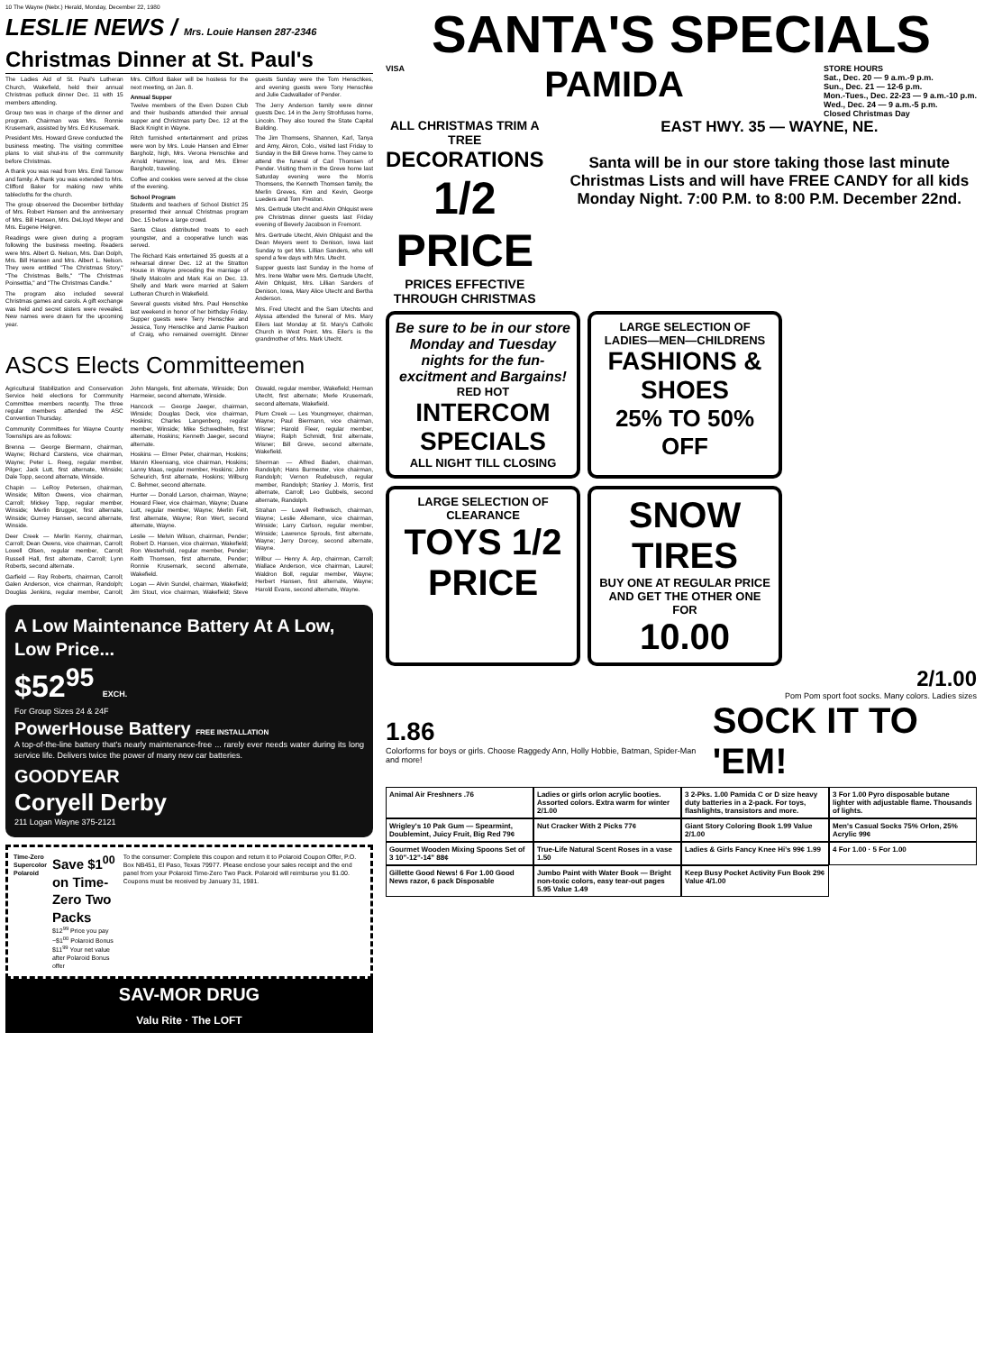10 The Wayne (Nebr.) Herald, Monday, December 22, 1980
LESLIE NEWS / Mrs. Louie Hansen 287-2346
Christmas Dinner at St. Paul's
The Ladies Aid of St. Paul's Lutheran Church, Wakefield, held their annual Christmas potluck dinner Dec. 11 with 15 members attending.
Group two was in charge of the dinner and program. Chairman was Mrs. Ronnie Krusemark, assisted by Mrs. Ed Krusemark.
President Mrs. Howard Greve conducted the business meeting. The visiting committee plans to visit shut-ins of the community before Christmas.
A thank you was read from Mrs. Emil Tarnow and family. A thank you was extended to Mrs. Clifford Baker for making new white tablecloths for the church.
The group observed the December birthday of Mrs. Robert Hansen and the anniversary of Mrs. Bill Hansen, Mrs. DeLloyd Meyer and Mrs. Eugene Helgren.
Readings were given during a program following the business meeting. Readers were Mrs. Albert G. Nelson, Mrs. Dan Dolph, Mrs. Bill Hansen and Mrs. Albert L. Nelson. They were entitled "The Christmas Story," "The Christmas Bells," "The Christmas Poinsettia," and "The Christmas Candle."
The program also included several Christmas games and carols. A gift exchange was held and secret sisters were revealed. New names were drawn for the upcoming year.
Mrs. Clifford Baker will be hostess for the next meeting, on Jan. 8.
Annual Supper
Twelve members of the Even Dozen Club and their husbands attended their annual supper and Christmas party Dec. 12 at the Black Knight in Wayne.
Ritch furnished entertainment and prizes were won by Mrs. Louie Hansen and Elmer Bargholz, high, Mrs. Verona Henschke and Arnold Hammer, low, and Mrs. Elmer Bargholz, traveling.
Coffee and cookies were served at the close of the evening.
School Program
Students and teachers of School District 25 presented their annual Christmas program Dec. 15 before a large crowd.
Santa Claus distributed treats to each youngster, and a cooperative lunch was served.
The Richard Kais entertained 35 guests at a rehearsal dinner Dec. 12 at the Stratton House in Wayne preceding the marriage of Shelly Malcolm and Mark Kai on Dec. 13. Shelly and Mark were married at Salem Lutheran Church in Wakefield.
Several guests visited Mrs. Paul Henschke last weekend in honor of her birthday Friday. Supper guests were Terry Henschke and Jessica, Tony Henschke and Jamie Paulson of Craig, who remained overnight. Dinner guests Sunday were the Tom Henschkes, and evening guests were Tony Henschke and Julie Cadwallader of Pender.
The Jerry Anderson family were dinner guests Dec. 14 in the Jerry Strohfuses home, Lincoln. They also toured the State Capital Building.
The Jim Thomsens, Shannon, Karl, Tanya and Amy, Akron, Colo., visited last Friday to Sunday in the Bill Greve home. They came to attend the funeral of Carl Thomsen of Pender. Visiting them in the Greve home last Saturday evening were the Morris Thomsens, the Kenneth Thomsen family, the Merlin Greves, Kim and Kevin, George Lueders and Tom Preston.
Mrs. Gertrude Utecht and Alvin Ohlquist were pre Christmas dinner guests last Friday evening of Beverly Jacobson in Fremont.
Mrs. Gertrude Utecht, Alvin Ohlquist and the Dean Meyers went to Denison, Iowa last Sunday to get Mrs. Lillian Sanders, who will spend a few days with Mrs. Utecht.
Supper guests last Sunday in the home of Mrs. Irene Walter were Mrs. Gertrude Utecht, Alvin Ohlquist, Mrs. Lillian Sanders of Denison, Iowa, Mary Alice Utecht and Bertha Anderson.
Mrs. Fred Utecht and the Sam Utechts and Alyssa attended the funeral of Mrs. Mary Eilers last Monday at St. Mary's Catholic Church in West Point. Mrs. Eiler's is the grandmother of Mrs. Mark Utecht.
ASCS Elects Committeemen
Agricultural Stabilization and Conservation Service held elections for Community Committee members recently. The three regular members attended the ASC Convention Thursday.
Community Committees for Wayne County Townships are as follows:
Brenna — George Biermann, chairman, Wayne; Richard Carstens, vice chairman, Wayne; Peter L. Reeg, regular member, Pilger; Jack Lutt, first alternate, Winside; Dale Topp, second alternate, Winside.
Chapin — LeRoy Petersen, chairman, Winside; Milton Owens, vice chairman, Carroll; Mickey Topp, regular member, Winside; Merlin Brugger, first alternate, Winside; Gurney Hansen, second alternate, Winside.
Deer Creek — Merlin Kenny, chairman, Carroll; Dean Owens, vice chairman, Carroll; Lowell Olsen, regular member, Carroll; Russell Hall, first alternate, Carroll; Lynn Roberts, second alternate.
Garfield — Ray Roberts, chairman, Carroll; Galen Anderson, vice chairman, Randolph; Douglas Jenkins, regular member, Carroll; John Mangels, first alternate, Winside; Don Harmeier, second alternate, Winside.
Hancock — George Jaeger, chairman, Winside; Douglas Deck, vice chairman, Hoskins; Charles Langenberg, regular member, Winside; Mike Schwedhelm, first alternate, Hoskins; Kenneth Jaeger, second alternate.
Hoskins — Elmer Peter, chairman, Hoskins; Marvin Kleensang, vice chairman, Hoskins; Lanny Maas, regular member, Hoskins; John Scheurich, first alternate, Hoskins; Wilburg C. Behmer, second alternate.
Hunter — Donald Larson, chairman, Wayne; Howard Fleer, vice chairman, Wayne; Duane Lutt, regular member, Wayne; Merlin Felt, first alternate, Wayne; Ron Wert, second alternate, Wayne.
Leslie — Melvin Wilson, chairman, Pender; Robert D. Hansen, vice chairman, Wakefield; Ron Westerhold, regular member, Pender; Keith Thomsen, first alternate, Pender; Ronnie Krusemark, second alternate, Wakefield.
Logan — Alvin Sundel, chairman, Wakefield; Jim Stout, vice chairman, Wakefield; Steve Oswald, regular member, Wakefield; Herman Utecht, first alternate; Merle Krusemark, second alternate, Wakefield.
Plum Creek — Les Youngmeyer, chairman, Wayne; Paul Biermann, vice chairman, Wisner; Harold Fleer, regular member, Wayne; Ralph Schmidt, first alternate, Wisner; Bill Greve, second alternate, Wakefield.
Sherman — Alfred Baden, chairman, Randolph; Hans Burmester, vice chairman, Randolph; Vernon Rudebusch, regular member, Randolph; Stanley J. Morris, first alternate, Carroll; Leo Gubbels, second alternate, Randolph.
Strahan — Lowell Rethwisch, chairman, Wayne; Leslie Allemann, vice chairman, Winside; Larry Carlson, regular member, Winside; Lawrence Sprouls, first alternate, Wayne; Jerry Dorcey, second alternate, Wayne.
Wilbur — Henry A. Arp, chairman, Carroll; Wallace Anderson, vice chairman, Laurel; Waldron Boll, regular member, Wayne; Herbert Hansen, first alternate, Wayne; Harold Evans, second alternate, Wayne.
A Low Maintenance Battery At A Low, Low Price...
$52<sup>95</sup> EXCH.
For Group Sizes 24 & 24F
PowerHouse Battery FREE INSTALLATION
A top-of-the-line battery that's nearly maintenance-free ... rarely ever needs water during its long service life. Delivers twice the power of many new car batteries.
GOODYEAR
Coryell Derby
211 Logan Wayne 375-2121
Time-Zero Supercolor Polaroid
Save $1<sup>00</sup> on Time-Zero Two Packs
$12<sup>99</sup> Price you pay
−$1<sup>00</sup> Polaroid Bonus
$11<sup>99</sup> Your net value after Polaroid Bonus offer
To the consumer: Complete this coupon and return it to Polaroid Coupon Offer, P.O. Box NB451, El Paso, Texas 79977. Please enclose your sales receipt and the end panel from your Polaroid Time-Zero Two Pack. Polaroid will reimburse you $1.00. Coupons must be received by January 31, 1981.
SAV-MOR DRUG
Valu Rite · The LOFT
SANTA'S SPECIALS
VISA
PAMIDA
STORE HOURS
Sat., Dec. 20 — 9 a.m.-9 p.m.
Sun., Dec. 21 — 12-6 p.m.
Mon.-Tues., Dec. 22-23 — 9 a.m.-10 p.m.
Wed., Dec. 24 — 9 a.m.-5 p.m.
Closed Christmas Day
ALL CHRISTMAS TRIM A TREE
DECORATIONS
1/2 PRICE
PRICES EFFECTIVE THROUGH CHRISTMAS
EAST HWY. 35 — WAYNE, NE.
Santa will be in our store taking those last minute Christmas Lists and will have FREE CANDY for all kids Monday Night. 7:00 P.M. to 8:00 P.M. December 22nd.
Be sure to be in our store Monday and Tuesday nights for the fun-excitment and Bargains!
RED HOT
INTERCOM SPECIALS
ALL NIGHT TILL CLOSING
LARGE SELECTION OF LADIES—MEN—CHILDRENS
FASHIONS & SHOES
25% TO 50% OFF
LARGE SELECTION OF CLEARANCE
TOYS 1/2 PRICE
SNOW TIRES
BUY ONE AT REGULAR PRICE AND GET THE OTHER ONE FOR
10.00
2/1.00
Pom Pom sport foot socks. Many colors. Ladies sizes
1.86
Colorforms for boys or girls. Choose Raggedy Ann, Holly Hobbie, Batman, Spider-Man and more!
SOCK IT TO 'EM!
Animal Air Freshners .76
Ladies or girls orlon acrylic booties. Assorted colors. Extra warm for winter 2/1.00
3 2-Pks. 1.00 Pamida C or D size heavy duty batteries in a 2-pack. For toys, flashlights, transistors and more.
3 For 1.00 Pyro disposable butane lighter with adjustable flame. Thousands of lights.
Wrigley's 10 Pak Gum — Spearmint, Doublemint, Juicy Fruit, Big Red 79¢
Nut Cracker With 2 Picks 77¢
Giant Story Coloring Book 1.99 Value 2/1.00
Men's Casual Socks 75% Orlon, 25% Acrylic 99¢
Gourmet Wooden Mixing Spoons Set of 3 10"-12"-14" 88¢
True-Life Natural Scent Roses in a vase 1.50
Ladies & Girls Fancy Knee Hi's 99¢ 1.99
4 For 1.00 · 5 For 1.00
Gillette Good News! 6 For 1.00 Good News razor, 6 pack Disposable
Jumbo Paint with Water Book — Bright non-toxic colors, easy tear-out pages 5.95 Value 1.49
Keep Busy Pocket Activity Fun Book 29¢ Value 4/1.00